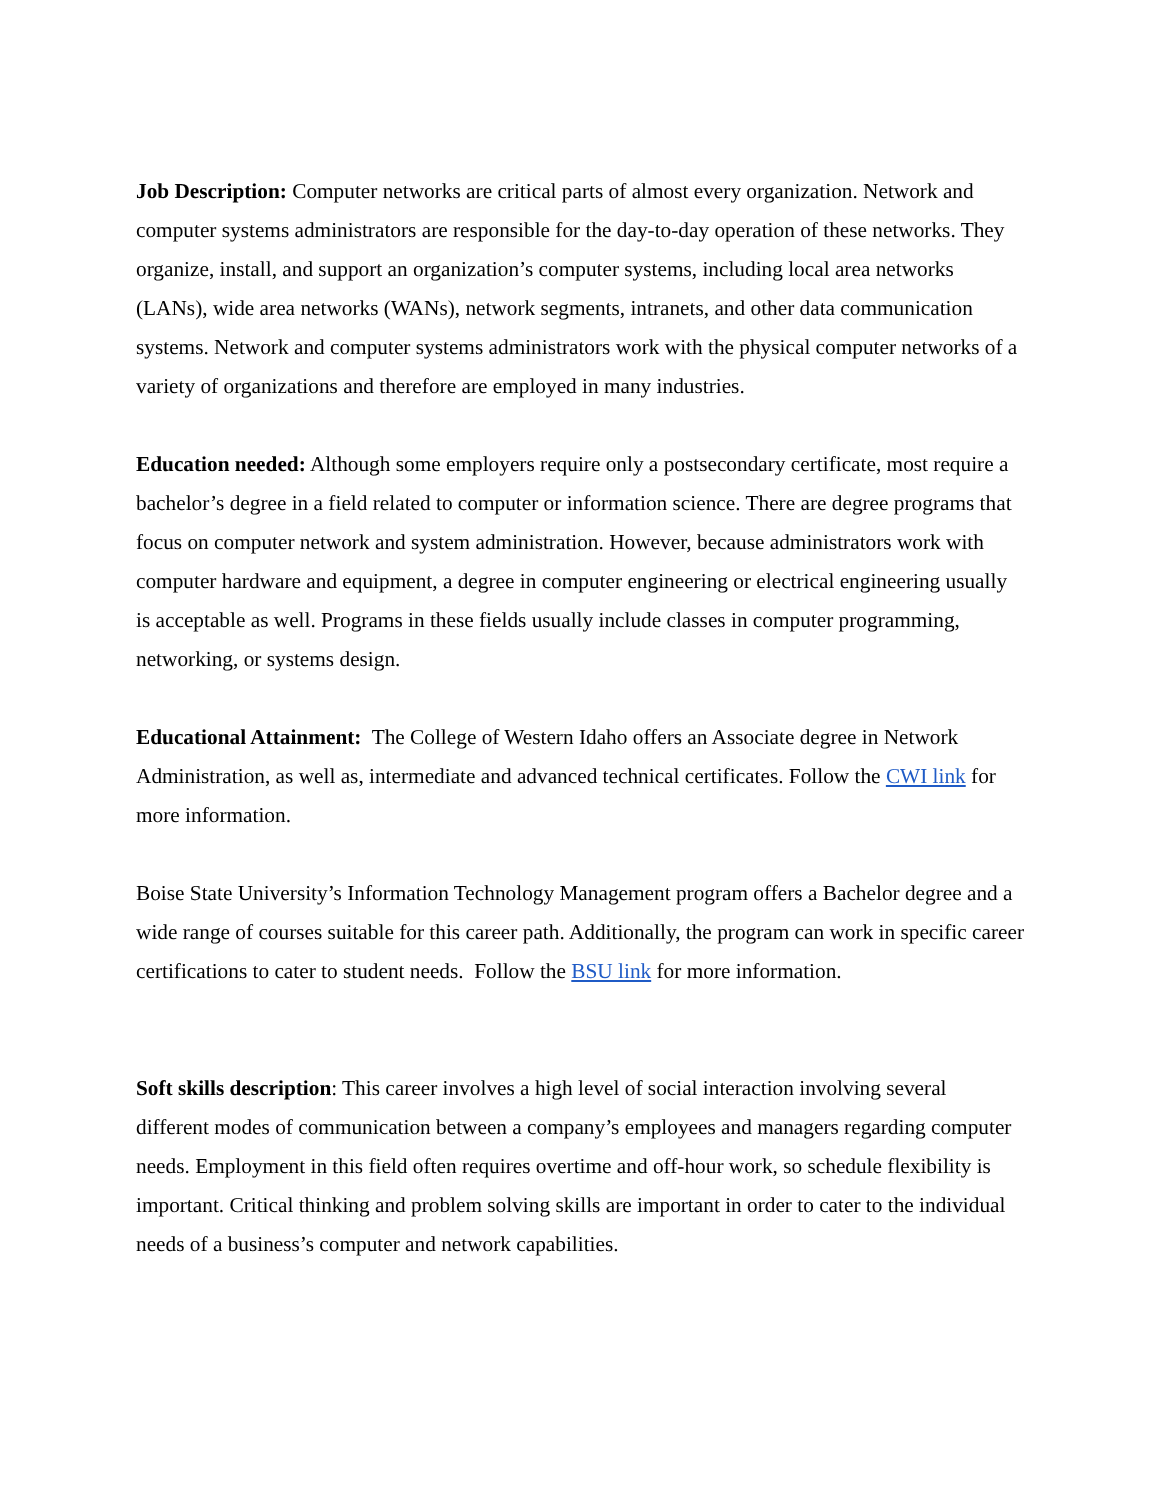Job Description: Computer networks are critical parts of almost every organization. Network and computer systems administrators are responsible for the day-to-day operation of these networks. They organize, install, and support an organization’s computer systems, including local area networks (LANs), wide area networks (WANs), network segments, intranets, and other data communication systems. Network and computer systems administrators work with the physical computer networks of a variety of organizations and therefore are employed in many industries.
Education needed: Although some employers require only a postsecondary certificate, most require a bachelor’s degree in a field related to computer or information science. There are degree programs that focus on computer network and system administration. However, because administrators work with computer hardware and equipment, a degree in computer engineering or electrical engineering usually is acceptable as well. Programs in these fields usually include classes in computer programming, networking, or systems design.
Educational Attainment: The College of Western Idaho offers an Associate degree in Network Administration, as well as, intermediate and advanced technical certificates. Follow the CWI link for more information.
Boise State University’s Information Technology Management program offers a Bachelor degree and a wide range of courses suitable for this career path. Additionally, the program can work in specific career certifications to cater to student needs. Follow the BSU link for more information.
Soft skills description: This career involves a high level of social interaction involving several different modes of communication between a company’s employees and managers regarding computer needs. Employment in this field often requires overtime and off-hour work, so schedule flexibility is important. Critical thinking and problem solving skills are important in order to cater to the individual needs of a business’s computer and network capabilities.